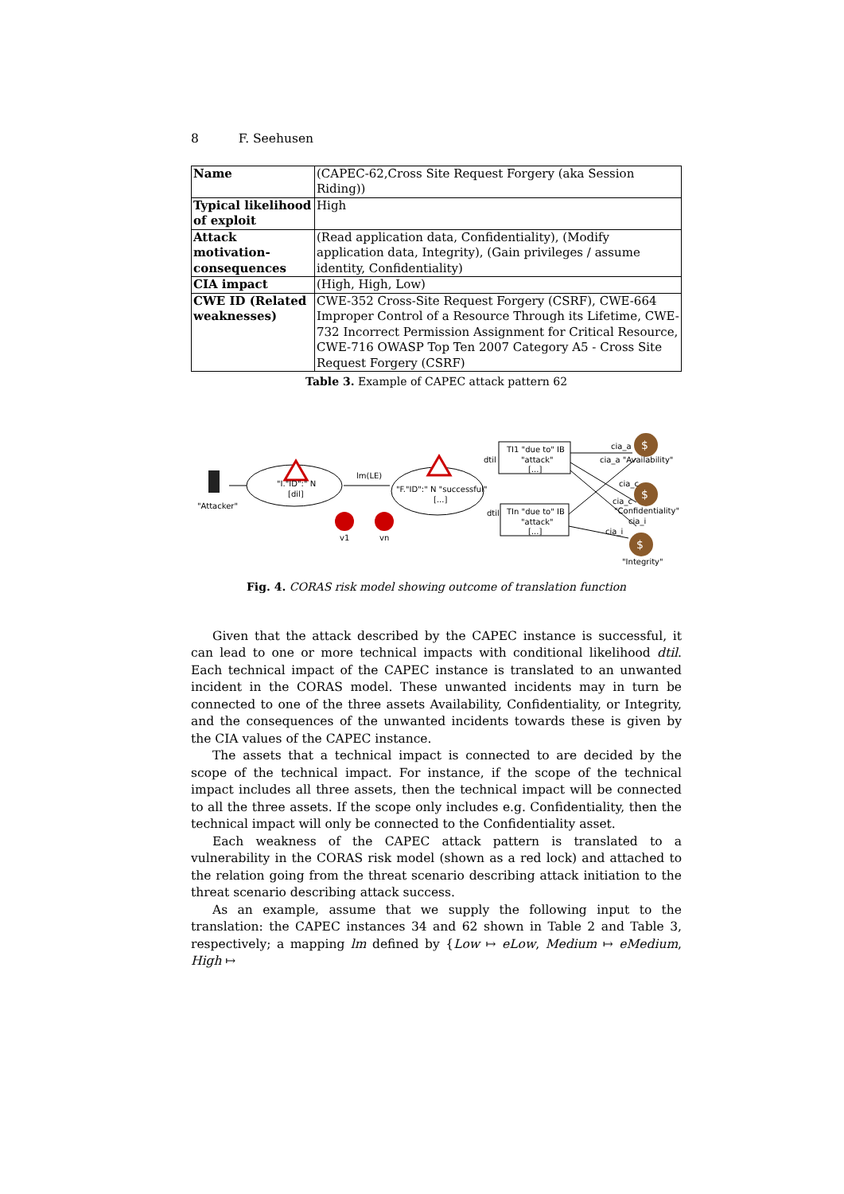8 F. Seehusen
| Name | (CAPEC-62,Cross Site Request Forgery (aka Session Riding)) |
| Typical likelihood of exploit | High |
| Attack motivation-consequences | (Read application data, Confidentiality), (Modify application data, Integrity), (Gain privileges / assume identity, Confidentiality) |
| CIA impact | (High, High, Low) |
| CWE ID (Related weaknesses) | CWE-352 Cross-Site Request Forgery (CSRF), CWE-664 Improper Control of a Resource Through its Lifetime, CWE-732 Incorrect Permission Assignment for Critical Resource, CWE-716 OWASP Top Ten 2007 Category A5 - Cross Site Request Forgery (CSRF) |
Table 3. Example of CAPEC attack pattern 62
"Attacker"
"I."ID":" N
[dil]
lm(LE)
"F."ID":" N "successful"
[...]
v1
vn
TI1 "due to" IB
"attack"
[...]
dtil
TIn "due to" IB
"attack"
[...]
dtil
$
$
$
cia_a
cia_a "Availability"
cia_c
cia_c
"Confidentiality"
cia_i
cia_i
"Integrity"
Fig. 4. CORAS risk model showing outcome of translation function
Given that the attack described by the CAPEC instance is successful, it can lead to one or more technical impacts with conditional likelihood dtil. Each technical impact of the CAPEC instance is translated to an unwanted incident in the CORAS model. These unwanted incidents may in turn be connected to one of the three assets Availability, Confidentiality, or Integrity, and the consequences of the unwanted incidents towards these is given by the CIA values of the CAPEC instance.
The assets that a technical impact is connected to are decided by the scope of the technical impact. For instance, if the scope of the technical impact includes all three assets, then the technical impact will be connected to all the three assets. If the scope only includes e.g. Confidentiality, then the technical impact will only be connected to the Confidentiality asset.
Each weakness of the CAPEC attack pattern is translated to a vulnerability in the CORAS risk model (shown as a red lock) and attached to the relation going from the threat scenario describing attack initiation to the threat scenario describing attack success.
As an example, assume that we supply the following input to the translation: the CAPEC instances 34 and 62 shown in Table 2 and Table 3, respectively; a mapping lm defined by {Low ↦ eLow, Medium ↦ eMedium, High ↦